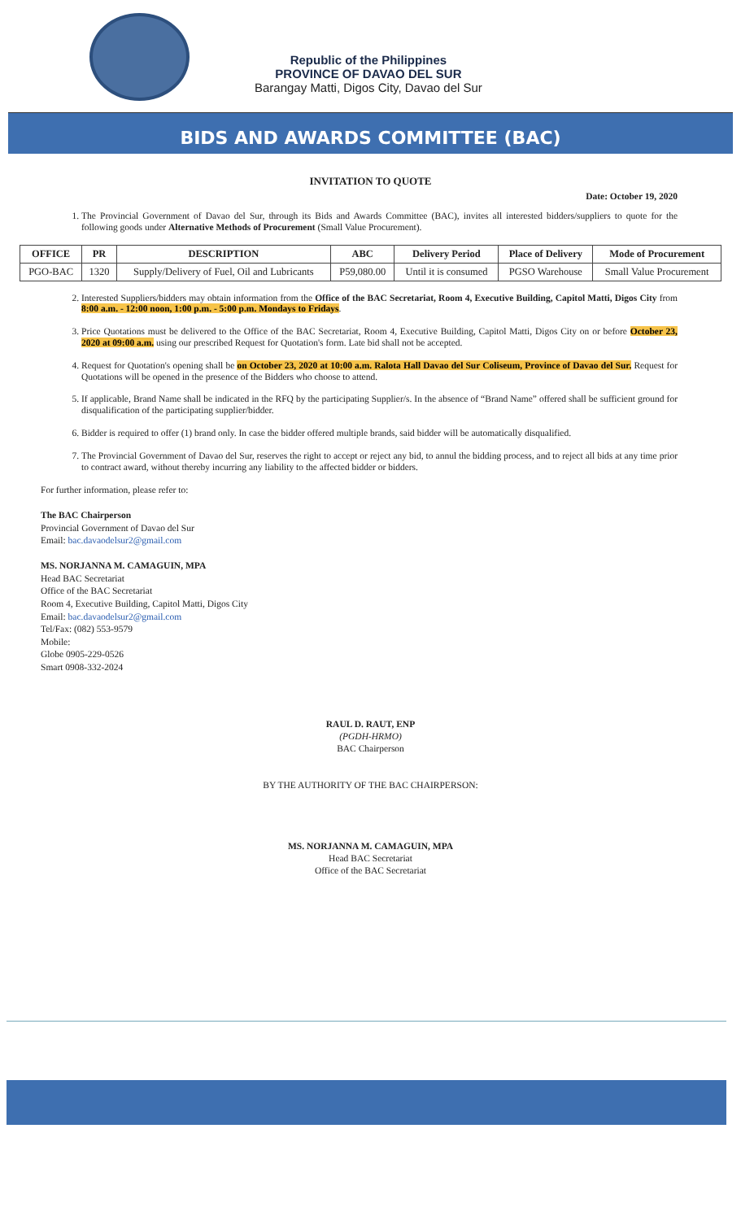Republic of the Philippines
PROVINCE OF DAVAO DEL SUR
Barangay Matti, Digos City, Davao del Sur
BIDS AND AWARDS COMMITTEE (BAC)
INVITATION TO QUOTE
Date: October 19, 2020
1. The Provincial Government of Davao del Sur, through its Bids and Awards Committee (BAC), invites all interested bidders/suppliers to quote for the following goods under Alternative Methods of Procurement (Small Value Procurement).
| OFFICE | PR | DESCRIPTION | ABC | Delivery Period | Place of Delivery | Mode of Procurement |
| --- | --- | --- | --- | --- | --- | --- |
| PGO-BAC | 1320 | Supply/Delivery of Fuel, Oil and Lubricants | P59,080.00 | Until it is consumed | PGSO Warehouse | Small Value Procurement |
2. Interested Suppliers/bidders may obtain information from the Office of the BAC Secretariat, Room 4, Executive Building, Capitol Matti, Digos City from 8:00 a.m. - 12:00 noon, 1:00 p.m. - 5:00 p.m. Mondays to Fridays.
3. Price Quotations must be delivered to the Office of the BAC Secretariat, Room 4, Executive Building, Capitol Matti, Digos City on or before October 23, 2020 at 09:00 a.m. using our prescribed Request for Quotation's form. Late bid shall not be accepted.
4. Request for Quotation's opening shall be on October 23, 2020 at 10:00 a.m. Ralota Hall Davao del Sur Coliseum, Province of Davao del Sur. Request for Quotations will be opened in the presence of the Bidders who choose to attend.
5. If applicable, Brand Name shall be indicated in the RFQ by the participating Supplier/s. In the absence of “Brand Name” offered shall be sufficient ground for disqualification of the participating supplier/bidder.
6. Bidder is required to offer (1) brand only. In case the bidder offered multiple brands, said bidder will be automatically disqualified.
7. The Provincial Government of Davao del Sur, reserves the right to accept or reject any bid, to annul the bidding process, and to reject all bids at any time prior to contract award, without thereby incurring any liability to the affected bidder or bidders.
For further information, please refer to:
The BAC Chairperson
Provincial Government of Davao del Sur
Email: bac.davaodelsur2@gmail.com
MS. NORJANNA M. CAMAGUIN, MPA
Head BAC Secretariat
Office of the BAC Secretariat
Room 4, Executive Building, Capitol Matti, Digos City
Email: bac.davaodelsur2@gmail.com
Tel/Fax: (082) 553-9579
Mobile:
Globe 0905-229-0526
Smart 0908-332-2024
RAUL D. RAUT, ENP
(PGDH-HRMO)
BAC Chairperson
BY THE AUTHORITY OF THE BAC CHAIRPERSON:
MS. NORJANNA M. CAMAGUIN, MPA
Head BAC Secretariat
Office of the BAC Secretariat